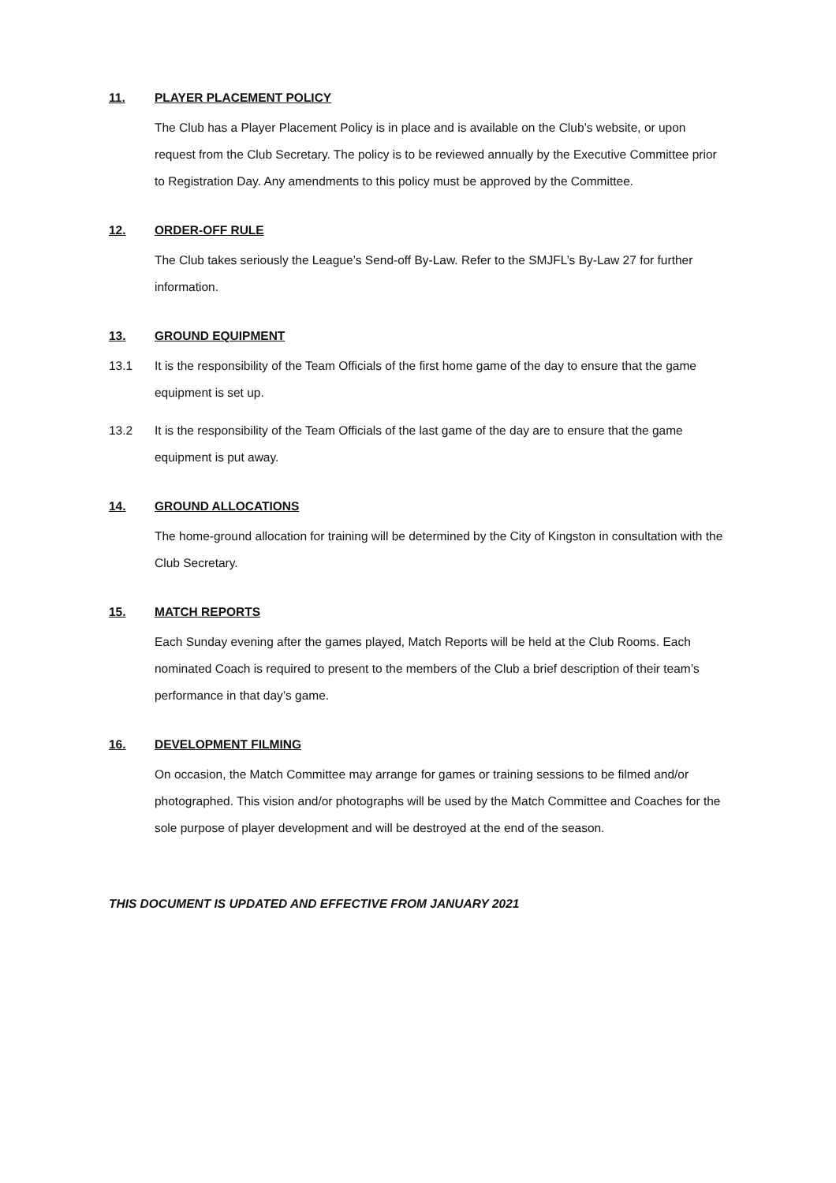11. PLAYER PLACEMENT POLICY
The Club has a Player Placement Policy is in place and is available on the Club’s website, or upon request from the Club Secretary. The policy is to be reviewed annually by the Executive Committee prior to Registration Day. Any amendments to this policy must be approved by the Committee.
12. ORDER-OFF RULE
The Club takes seriously the League’s Send-off By-Law. Refer to the SMJFL’s By-Law 27 for further information.
13. GROUND EQUIPMENT
13.1 It is the responsibility of the Team Officials of the first home game of the day to ensure that the game equipment is set up.
13.2 It is the responsibility of the Team Officials of the last game of the day are to ensure that the game equipment is put away.
14. GROUND ALLOCATIONS
The home-ground allocation for training will be determined by the City of Kingston in consultation with the Club Secretary.
15. MATCH REPORTS
Each Sunday evening after the games played, Match Reports will be held at the Club Rooms. Each nominated Coach is required to present to the members of the Club a brief description of their team’s performance in that day’s game.
16. DEVELOPMENT FILMING
On occasion, the Match Committee may arrange for games or training sessions to be filmed and/or photographed. This vision and/or photographs will be used by the Match Committee and Coaches for the sole purpose of player development and will be destroyed at the end of the season.
THIS DOCUMENT IS UPDATED AND EFFECTIVE FROM JANUARY 2021